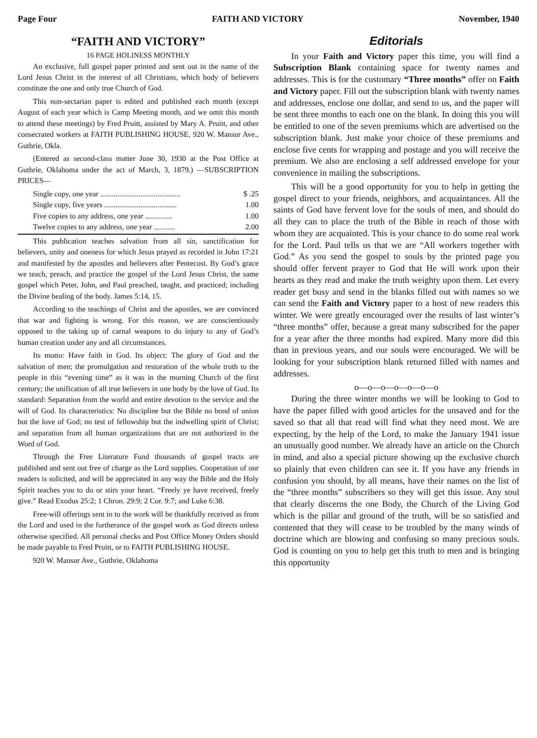Page Four FAITH AND VICTORY November, 1940
“FAITH AND VICTORY”
16 PAGE HOLINESS MONTHLY
An exclusive, full gospel paper printed and sent out in the name of the Lord Jesus Christ in the interest of all Christians, which body of believers constitute the one and only true Church of God.
This non-sectarian paper is edited and published each month (except August of each year which is Camp Meeting month, and we omit this month to attend these meetings) by Fred Pruitt, assisted by Mary A. Pruitt, and other consecrated workers at FAITH PUBLISHING HOUSE, 920 W. Mansur Ave., Guthrie, Okla.
(Entered as second-class matter June 30, 1930 at the Post Office at Guthrie, Oklahoma under the act of March, 3, 1879.) —SUBSCRIPTION PRICES—
Single copy, one year .......................................... $ .25
Single copy, five years ...................................... 1.00
Five copies to any address, one year .............. 1.00
Twelve copies to any address, one year ........... 2.00
This publication teaches salvation from all sin, sanctification for believers, unity and oneness for which Jesus prayed as recorded in John 17:21 and manifested by the apostles and believers after Pentecost. By God’s grace we teach, preach, and practice the gospel of the Lord Jesus Christ, the same gospel which Peter, John, and Paul preached, taught, and practiced; including the Divine healing of the body. James 5:14, 15.
According to the teachings of Christ and the apostles, we are convinced that war and fighting is wrong. For this reason, we are conscientiously opposed to the taking up of carnal weapons to do injury to any of God’s human creation under any and all circumstances.
Its motto: Have faith in God. Its object: The glory of God and the salvation of men; the promulgation and restoration of the whole truth to the people in this “evening time” as it was in the morning Church of the first century; the unification of all true believers in one body by the love of God. Its standard: Separation from the world and entire devotion to the service and the will of God. Its characteristics: No discipline but the Bible no bond of union but the love of God; no test of fellowship but the indwelling spirit of Christ; and separation from all human organizations that are not authorized in the Word of God.
Through the Free Literature Fund thousands of gospel tracts are published and sent out free of charge as the Lord supplies. Cooperation of our readers is solicited, and will be appreciated in any way the Bible and the Holy Spirit teaches you to do or stirs your heart. “Freely ye have received, freely give.” Read Exodus 25:2; 1 Chron. 29:9; 2 Cor. 9:7; and Luke 6:38.
Free-will offerings sent in to the work will be thankfully received as from the Lord and used in the furtherance of the gospel work as God directs unless otherwise specified. All personal checks and Post Office Money Orders should be made payable to Fred Pruitt, or to FAITH PUBLISHING HOUSE.
920 W. Mansur Ave., Guthrie, Oklahoma
Editorials
In your Faith and Victory paper this time, you will find a Subscription Blank containing space for twenty names and addresses. This is for the customary “Three months” offer on Faith and Victory paper. Fill out the subscription blank with twenty names and addresses, enclose one dollar, and send to us, and the paper will be sent three months to each one on the blank. In doing this you will be entitled to one of the seven premiums which are advertised on the subscription blank. Just make your choice of these premiums and enclose five cents for wrapping and postage and you will receive the premium. We also are enclosing a self addressed envelope for your convenience in mailing the subscriptions.
This will be a good opportunity for you to help in getting the gospel direct to your friends, neighbors, and acquaintances. All the saints of God have fervent love for the souls of men, and should do all they can to place the truth of the Bible in reach of those with whom they are acquainted. This is your chance to do some real work for the Lord. Paul tells us that we are “All workers together with God.” As you send the gospel to souls by the printed page you should offer fervent prayer to God that He will work upon their hearts as they read and make the truth weighty upon them. Let every reader get busy and send in the blanks filled out with names so we can send the Faith and Victory paper to a host of new readers this winter. We were greatly encouraged over the results of last winter’s “three months” offer, because a great many subscribed for the paper for a year after the three months had expired. Many more did this than in previous years, and our souls were encouraged. We will be looking for your subscription blank returned filled with names and addresses.
o—o—o—o—o—o—o
During the three winter months we will be looking to God to have the paper filled with good articles for the unsaved and for the saved so that all that read will find what they need most. We are expecting, by the help of the Lord, to make the January 1941 issue an unusually good number. We already have an article on the Church in mind, and also a special picture showing up the exclusive church so plainly that even children can see it. If you have any friends in confusion you should, by all means, have their names on the list of the “three months” subscribers so they will get this issue. Any soul that clearly discerns the one Body, the Church of the Living God which is the pillar and ground of the truth, will be so satisfied and contented that they will cease to be troubled by the many winds of doctrine which are blowing and confusing so many precious souls. God is counting on you to help get this truth to men and is bringing this opportunity